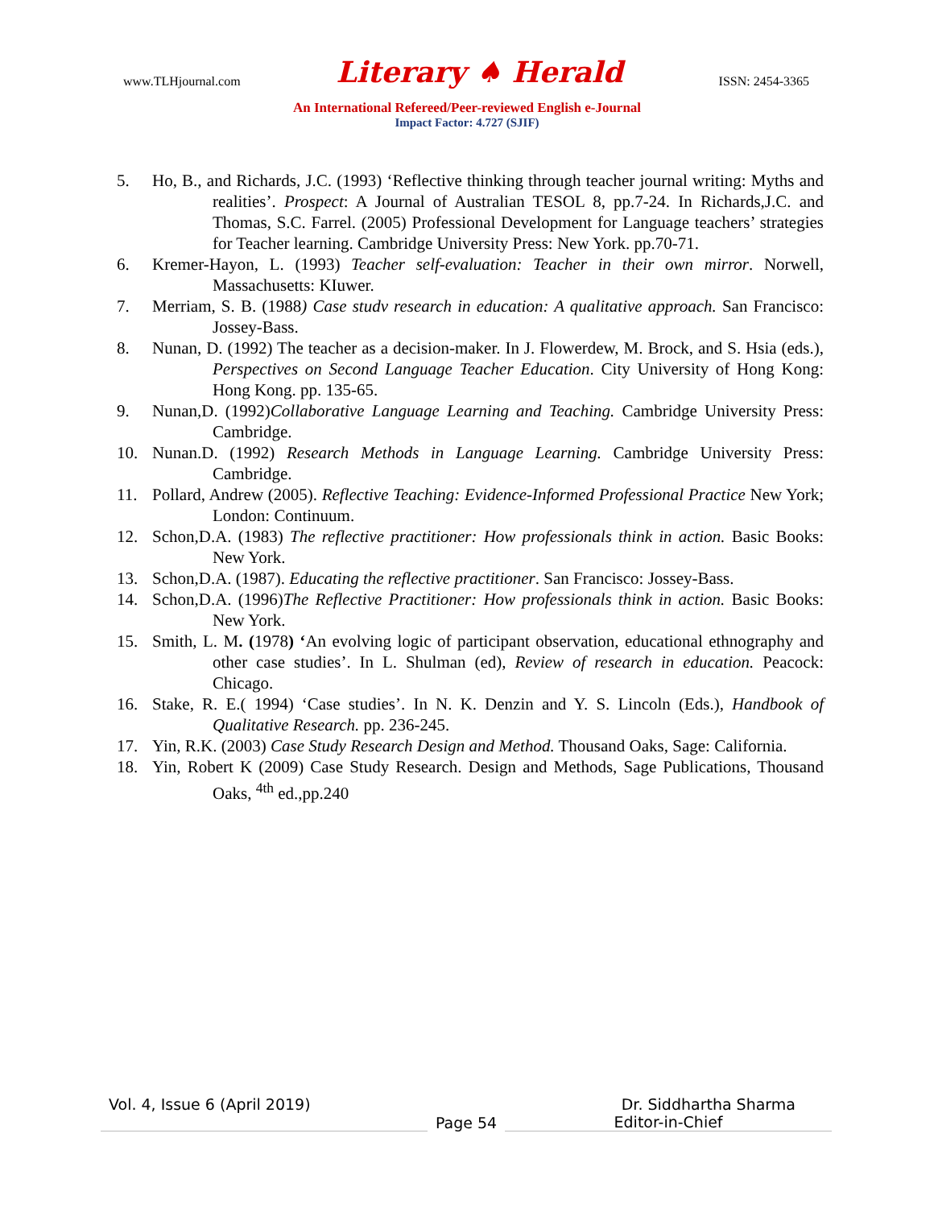www.TLHjournal.com Literary ♠ Herald ISSN: 2454-3365
An International Refereed/Peer-reviewed English e-Journal
Impact Factor: 4.727 (SJIF)
5. Ho, B., and Richards, J.C. (1993) ‘Reflective thinking through teacher journal writing: Myths and realities’. Prospect: A Journal of Australian TESOL 8, pp.7-24. In Richards,J.C. and Thomas, S.C. Farrel. (2005) Professional Development for Language teachers’ strategies for Teacher learning. Cambridge University Press: New York. pp.70-71.
6. Kremer-Hayon, L. (1993) Teacher self-evaluation: Teacher in their own mirror. Norwell, Massachusetts: KIuwer.
7. Merriam, S. B. (1988) Case studv research in education: A qualitative approach. San Francisco: Jossey-Bass.
8. Nunan, D. (1992) The teacher as a decision-maker. In J. Flowerdew, M. Brock, and S. Hsia (eds.), Perspectives on Second Language Teacher Education. City University of Hong Kong: Hong Kong. pp. 135-65.
9. Nunan,D. (1992)Collaborative Language Learning and Teaching. Cambridge University Press: Cambridge.
10. Nunan.D. (1992) Research Methods in Language Learning. Cambridge University Press: Cambridge.
11. Pollard, Andrew (2005). Reflective Teaching: Evidence-Informed Professional Practice New York; London: Continuum.
12. Schon,D.A. (1983) The reflective practitioner: How professionals think in action. Basic Books: New York.
13. Schon,D.A. (1987). Educating the reflective practitioner. San Francisco: Jossey-Bass.
14. Schon,D.A. (1996)The Reflective Practitioner: How professionals think in action. Basic Books: New York.
15. Smith, L. M. (1978) ‘An evolving logic of participant observation, educational ethnography and other case studies’. In L. Shulman (ed), Review of research in education. Peacock: Chicago.
16. Stake, R. E.( 1994) ‘Case studies’. In N. K. Denzin and Y. S. Lincoln (Eds.), Handbook of Qualitative Research. pp. 236-245.
17. Yin, R.K. (2003) Case Study Research Design and Method. Thousand Oaks, Sage: California.
18. Yin, Robert K (2009) Case Study Research. Design and Methods, Sage Publications, Thousand Oaks, <sup>4th</sup> ed.,pp.240
Vol. 4, Issue 6 (April 2019) Dr. Siddhartha Sharma
Page 54 Editor-in-Chief